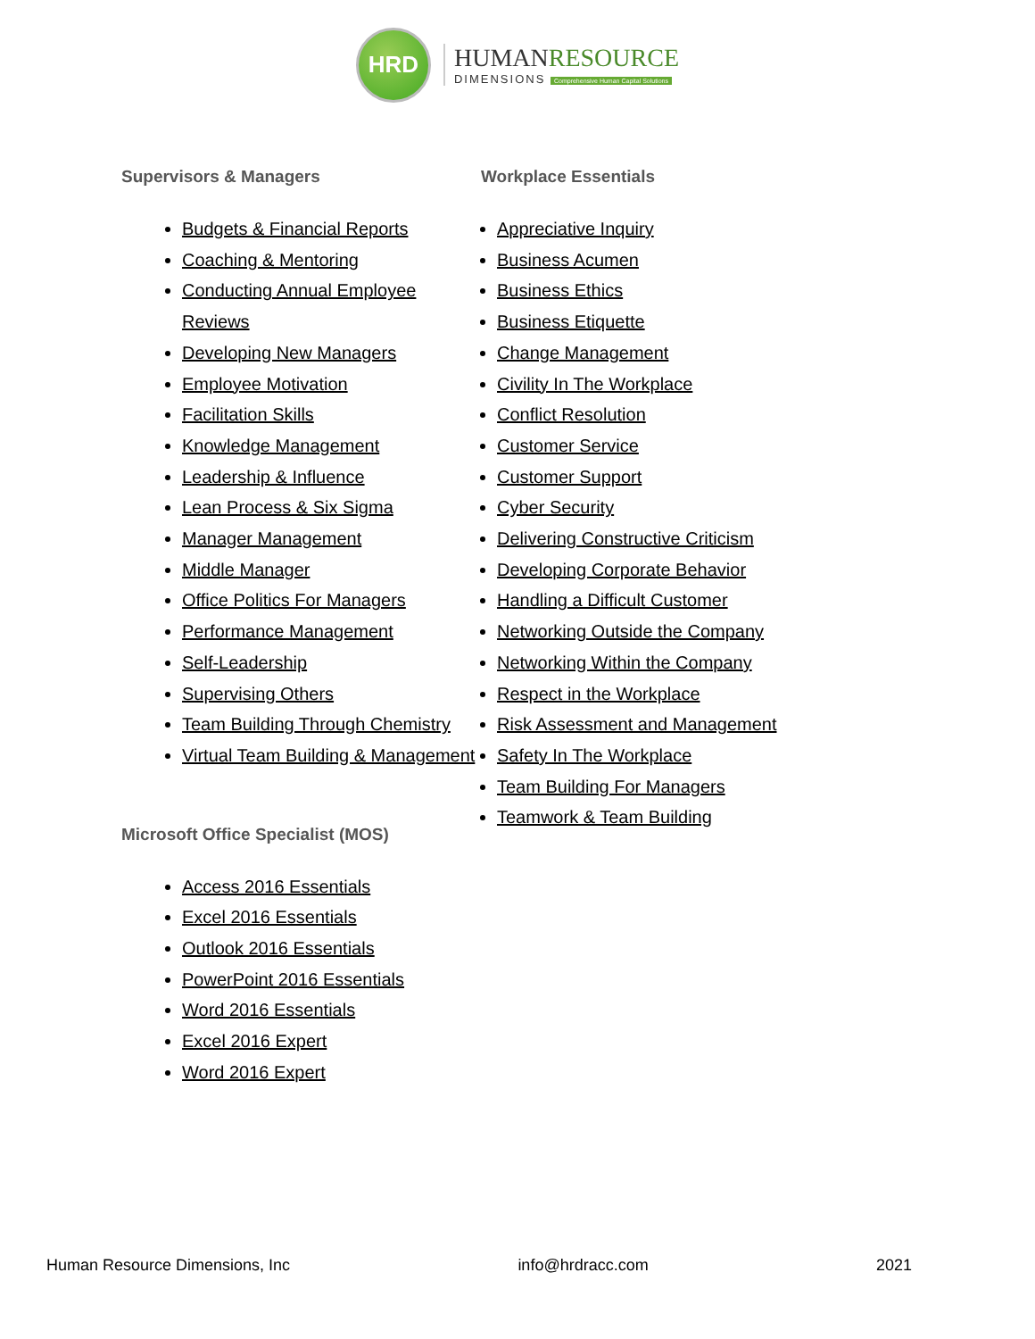HRD
HUMANRESOURCE
DIMENSIONS Comprehensive Human Capital Solutions
Supervisors & Managers
Budgets & Financial Reports
Coaching & Mentoring
Conducting Annual Employee Reviews
Developing New Managers
Employee Motivation
Facilitation Skills
Knowledge Management
Leadership & Influence
Lean Process & Six Sigma
Manager Management
Middle Manager
Office Politics For Managers
Performance Management
Self-Leadership
Supervising Others
Team Building Through Chemistry
Virtual Team Building & Management
Microsoft Office Specialist (MOS)
Access 2016 Essentials
Excel 2016 Essentials
Outlook 2016 Essentials
PowerPoint 2016 Essentials
Word 2016 Essentials
Excel 2016 Expert
Word 2016 Expert
Workplace Essentials
Appreciative Inquiry
Business Acumen
Business Ethics
Business Etiquette
Change Management
Civility In The Workplace
Conflict Resolution
Customer Service
Customer Support
Cyber Security
Delivering Constructive Criticism
Developing Corporate Behavior
Handling a Difficult Customer
Networking Outside the Company
Networking Within the Company
Respect in the Workplace
Risk Assessment and Management
Safety In The Workplace
Team Building For Managers
Teamwork & Team Building
Human Resource Dimensions, Inc info@hrdracc.com 2021